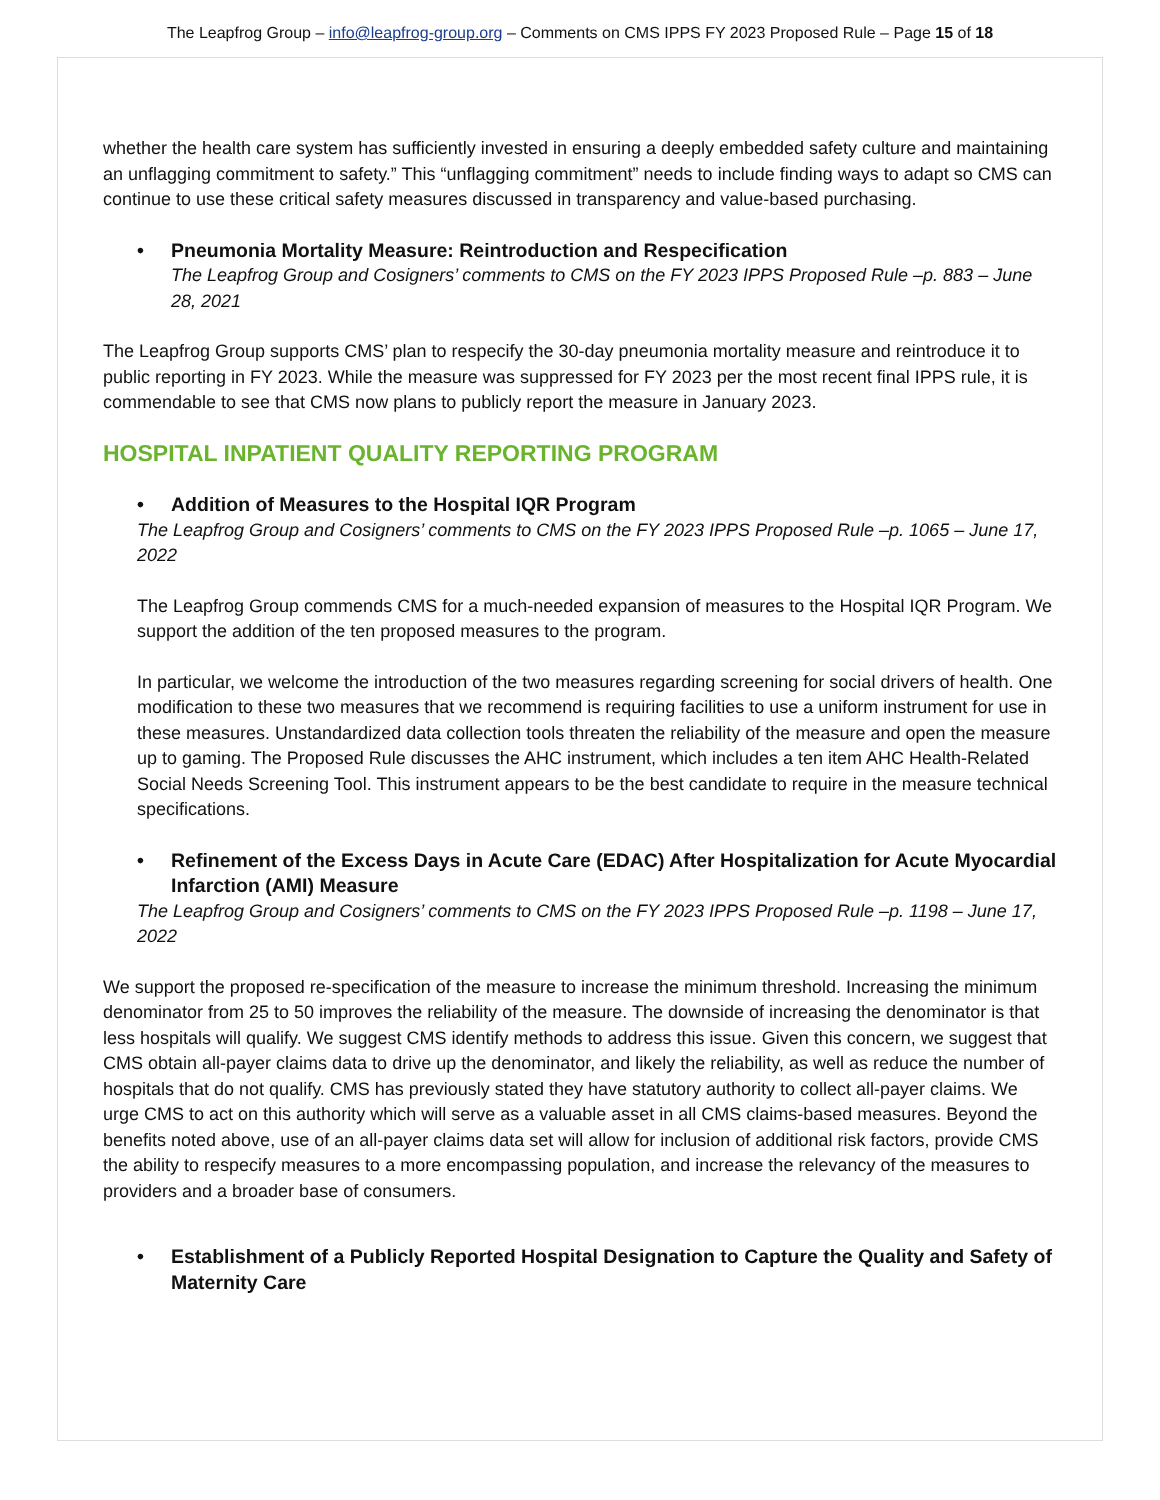The Leapfrog Group – info@leapfrog-group.org – Comments on CMS IPPS FY 2023 Proposed Rule – Page 15 of 18
whether the health care system has sufficiently invested in ensuring a deeply embedded safety culture and maintaining an unflagging commitment to safety.” This “unflagging commitment” needs to include finding ways to adapt so CMS can continue to use these critical safety measures discussed in transparency and value-based purchasing.
• Pneumonia Mortality Measure: Reintroduction and Respecification
The Leapfrog Group and Cosigners’ comments to CMS on the FY 2023 IPPS Proposed Rule –p. 883 – June 28, 2021
The Leapfrog Group supports CMS’ plan to respecify the 30-day pneumonia mortality measure and reintroduce it to public reporting in FY 2023. While the measure was suppressed for FY 2023 per the most recent final IPPS rule, it is commendable to see that CMS now plans to publicly report the measure in January 2023.
HOSPITAL INPATIENT QUALITY REPORTING PROGRAM
• Addition of Measures to the Hospital IQR Program
The Leapfrog Group and Cosigners’ comments to CMS on the FY 2023 IPPS Proposed Rule –p. 1065 – June 17, 2022
The Leapfrog Group commends CMS for a much-needed expansion of measures to the Hospital IQR Program. We support the addition of the ten proposed measures to the program.
In particular, we welcome the introduction of the two measures regarding screening for social drivers of health. One modification to these two measures that we recommend is requiring facilities to use a uniform instrument for use in these measures. Unstandardized data collection tools threaten the reliability of the measure and open the measure up to gaming. The Proposed Rule discusses the AHC instrument, which includes a ten item AHC Health-Related Social Needs Screening Tool. This instrument appears to be the best candidate to require in the measure technical specifications.
• Refinement of the Excess Days in Acute Care (EDAC) After Hospitalization for Acute Myocardial Infarction (AMI) Measure
The Leapfrog Group and Cosigners’ comments to CMS on the FY 2023 IPPS Proposed Rule –p. 1198 – June 17, 2022
We support the proposed re-specification of the measure to increase the minimum threshold. Increasing the minimum denominator from 25 to 50 improves the reliability of the measure. The downside of increasing the denominator is that less hospitals will qualify. We suggest CMS identify methods to address this issue. Given this concern, we suggest that CMS obtain all-payer claims data to drive up the denominator, and likely the reliability, as well as reduce the number of hospitals that do not qualify. CMS has previously stated they have statutory authority to collect all-payer claims. We urge CMS to act on this authority which will serve as a valuable asset in all CMS claims-based measures. Beyond the benefits noted above, use of an all-payer claims data set will allow for inclusion of additional risk factors, provide CMS the ability to respecify measures to a more encompassing population, and increase the relevancy of the measures to providers and a broader base of consumers.
• Establishment of a Publicly Reported Hospital Designation to Capture the Quality and Safety of Maternity Care